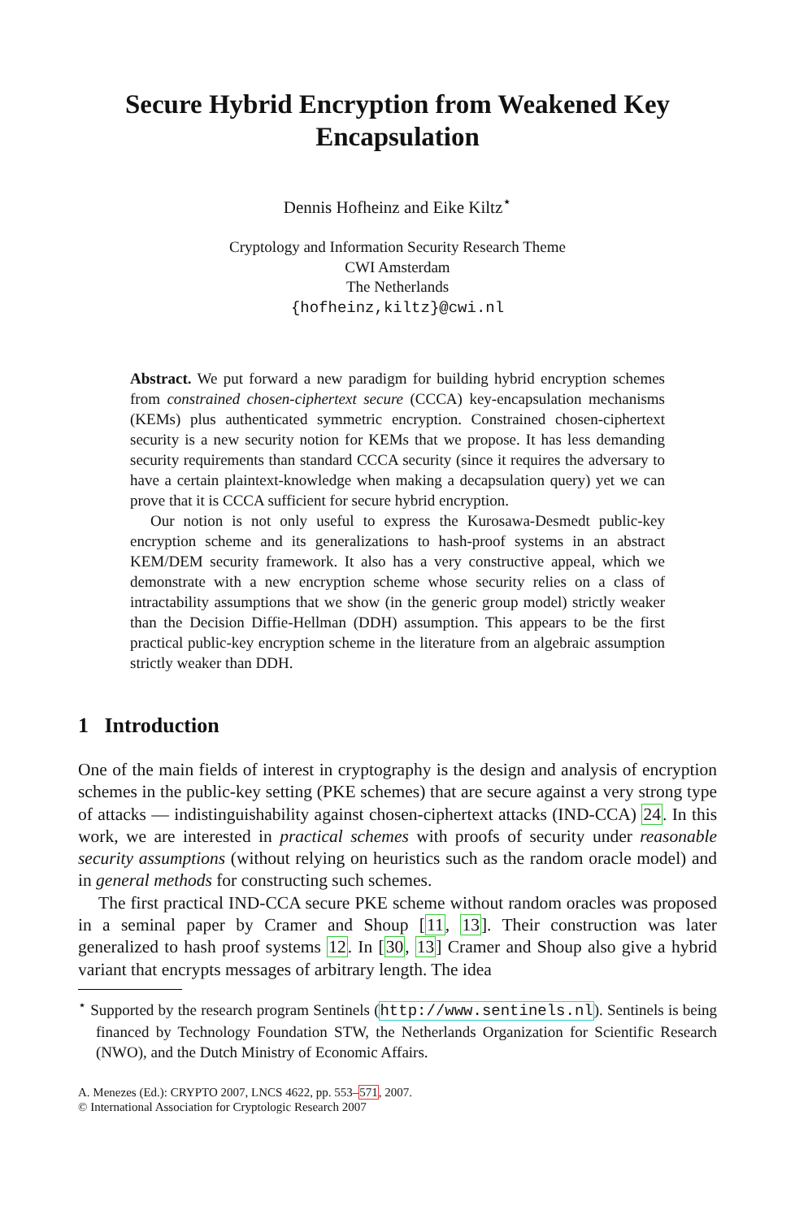Secure Hybrid Encryption from Weakened Key Encapsulation
Dennis Hofheinz and Eike Kiltz<sup>⋆</sup>
Cryptology and Information Security Research Theme
CWI Amsterdam
The Netherlands
{hofheinz,kiltz}@cwi.nl
Abstract. We put forward a new paradigm for building hybrid encryption schemes from constrained chosen-ciphertext secure (CCCA) key-encapsulation mechanisms (KEMs) plus authenticated symmetric encryption. Constrained chosen-ciphertext security is a new security notion for KEMs that we propose. It has less demanding security requirements than standard CCCA security (since it requires the adversary to have a certain plaintext-knowledge when making a decapsulation query) yet we can prove that it is CCCA sufficient for secure hybrid encryption.
Our notion is not only useful to express the Kurosawa-Desmedt public-key encryption scheme and its generalizations to hash-proof systems in an abstract KEM/DEM security framework. It also has a very constructive appeal, which we demonstrate with a new encryption scheme whose security relies on a class of intractability assumptions that we show (in the generic group model) strictly weaker than the Decision Diffie-Hellman (DDH) assumption. This appears to be the first practical public-key encryption scheme in the literature from an algebraic assumption strictly weaker than DDH.
1 Introduction
One of the main fields of interest in cryptography is the design and analysis of encryption schemes in the public-key setting (PKE schemes) that are secure against a very strong type of attacks — indistinguishability against chosen-ciphertext attacks (IND-CCA) 24. In this work, we are interested in practical schemes with proofs of security under reasonable security assumptions (without relying on heuristics such as the random oracle model) and in general methods for constructing such schemes.
The first practical IND-CCA secure PKE scheme without random oracles was proposed in a seminal paper by Cramer and Shoup [11, 13]. Their construction was later generalized to hash proof systems 12. In [30, 13] Cramer and Shoup also give a hybrid variant that encrypts messages of arbitrary length. The idea
<sup>⋆</sup> Supported by the research program Sentinels (http://www.sentinels.nl). Sentinels is being financed by Technology Foundation STW, the Netherlands Organization for Scientific Research (NWO), and the Dutch Ministry of Economic Affairs.
A. Menezes (Ed.): CRYPTO 2007, LNCS 4622, pp. 553–571, 2007.
© International Association for Cryptologic Research 2007